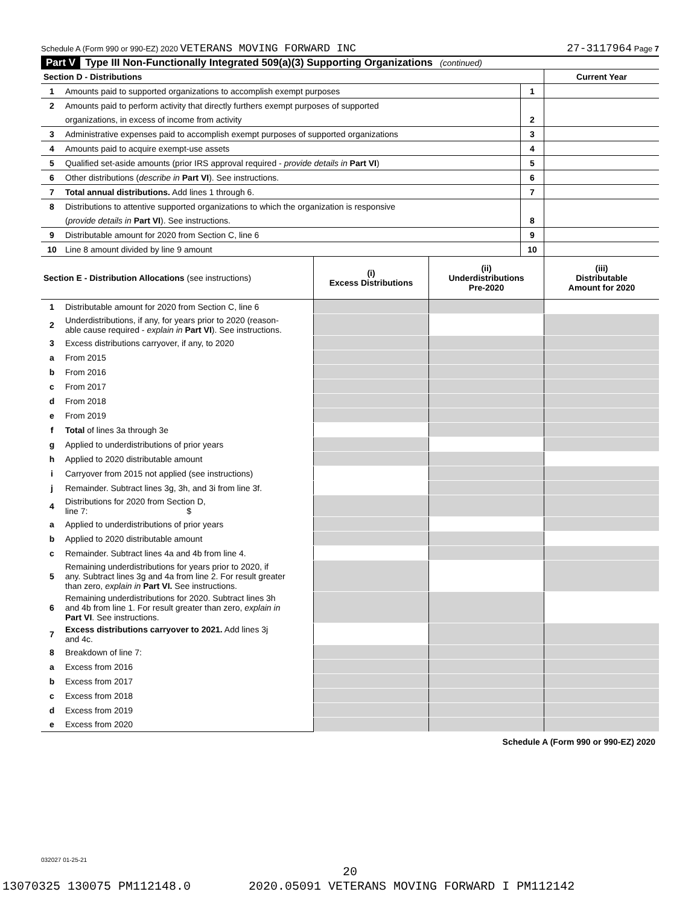Schedule A (Form 990 or 990-EZ) 2020 VETERANS MOVING FORWARD INC 27-3117964 Page 7
Part V Type III Non-Functionally Integrated 509(a)(3) Supporting Organizations (continued)
| Section D - Distributions | | | Current Year |
| 1 | Amounts paid to supported organizations to accomplish exempt purposes | 1 | |
| 2 | Amounts paid to perform activity that directly furthers exempt purposes of supported | | |
| | organizations, in excess of income from activity | 2 | |
| 3 | Administrative expenses paid to accomplish exempt purposes of supported organizations | 3 | |
| 4 | Amounts paid to acquire exempt-use assets | 4 | |
| 5 | Qualified set-aside amounts (prior IRS approval required - provide details in Part VI ) | 5 | |
| 6 | Other distributions ( describe in Part VI ). See instructions. | 6 | |
| 7 | Total annual distributions. Add lines 1 through 6. | 7 | |
| 8 | Distributions to attentive supported organizations to which the organization is responsive | | |
| | ( provide details in Part VI ). See instructions. | 8 | |
| 9 | Distributable amount for 2020 from Section C, line 6 | 9 | |
| 10 | Line 8 amount divided by line 9 amount | 10 | |
| Section E - Distribution Allocations (see instructions) | | (i) Excess Distributions | (ii) Underdistributions Pre-2020 | (iii) Distributable Amount for 2020 |
| 1 | Distributable amount for 2020 from Section C, line 6 | | | |
| 2 | Underdistributions, if any, for years prior to 2020 (reason- able cause required - explain in Part VI ). See instructions. | | | |
| 3 | Excess distributions carryover, if any, to 2020 | | | |
| a | From 2015 | | | |
| b | From 2016 | | | |
| c | From 2017 | | | |
| d | From 2018 | | | |
| e | From 2019 | | | |
| f | Total of lines 3a through 3e | | | |
| g | Applied to underdistributions of prior years | | | |
| h | Applied to 2020 distributable amount | | | |
| i | Carryover from 2015 not applied (see instructions) | | | |
| j | Remainder. Subtract lines 3g, 3h, and 3i from line 3f. | | | |
| 4 | Distributions for 2020 from Section D, line 7: $ | | | |
| a | Applied to underdistributions of prior years | | | |
| b | Applied to 2020 distributable amount | | | |
| c | Remainder. Subtract lines 4a and 4b from line 4. | | | |
| 5 | Remaining underdistributions for years prior to 2020, if any. Subtract lines 3g and 4a from line 2. For result greater than zero, explain in Part VI. See instructions. | | | |
| 6 | Remaining underdistributions for 2020. Subtract lines 3h and 4b from line 1. For result greater than zero, explain in Part VI . See instructions. | | | |
| 7 | Excess distributions carryover to 2021. Add lines 3j and 4c. | | | |
| 8 | Breakdown of line 7: | | | |
| a | Excess from 2016 | | | |
| b | Excess from 2017 | | | |
| c | Excess from 2018 | | | |
| d | Excess from 2019 | | | |
| e | Excess from 2020 | | | |
Schedule A (Form 990 or 990-EZ) 2020
032027 01-25-21
20
13070325 130075 PM112148.0 2020.05091 VETERANS MOVING FORWARD I PM112142